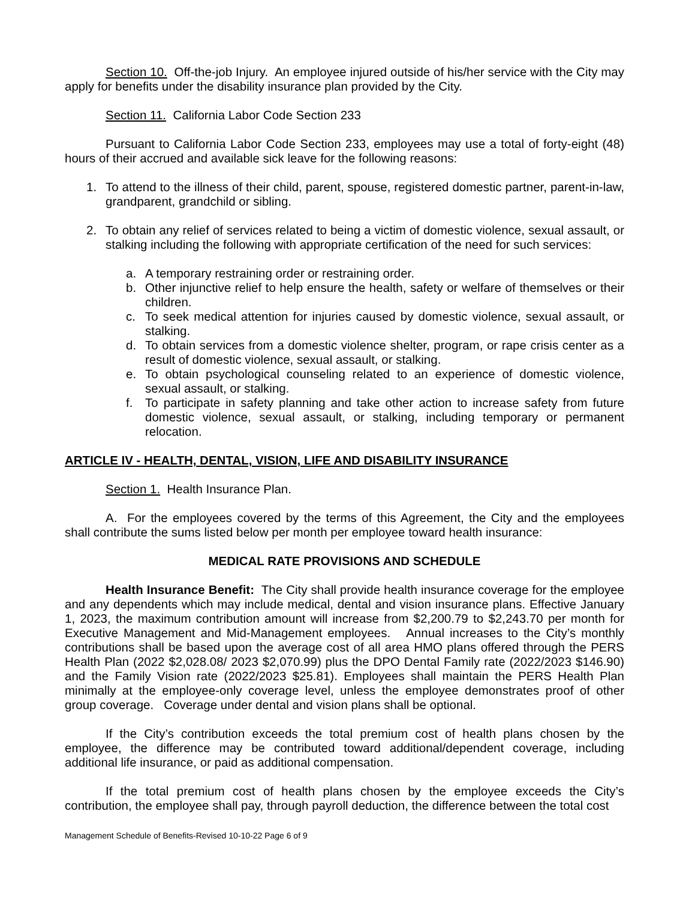Section 10. Off-the-job Injury. An employee injured outside of his/her service with the City may apply for benefits under the disability insurance plan provided by the City.
Section 11. California Labor Code Section 233
Pursuant to California Labor Code Section 233, employees may use a total of forty-eight (48) hours of their accrued and available sick leave for the following reasons:
1. To attend to the illness of their child, parent, spouse, registered domestic partner, parent-in-law, grandparent, grandchild or sibling.
2. To obtain any relief of services related to being a victim of domestic violence, sexual assault, or stalking including the following with appropriate certification of the need for such services:
a. A temporary restraining order or restraining order.
b. Other injunctive relief to help ensure the health, safety or welfare of themselves or their children.
c. To seek medical attention for injuries caused by domestic violence, sexual assault, or stalking.
d. To obtain services from a domestic violence shelter, program, or rape crisis center as a result of domestic violence, sexual assault, or stalking.
e. To obtain psychological counseling related to an experience of domestic violence, sexual assault, or stalking.
f. To participate in safety planning and take other action to increase safety from future domestic violence, sexual assault, or stalking, including temporary or permanent relocation.
ARTICLE IV - HEALTH, DENTAL, VISION, LIFE AND DISABILITY INSURANCE
Section 1. Health Insurance Plan.
A. For the employees covered by the terms of this Agreement, the City and the employees shall contribute the sums listed below per month per employee toward health insurance:
MEDICAL RATE PROVISIONS AND SCHEDULE
Health Insurance Benefit: The City shall provide health insurance coverage for the employee and any dependents which may include medical, dental and vision insurance plans. Effective January 1, 2023, the maximum contribution amount will increase from $2,200.79 to $2,243.70 per month for Executive Management and Mid-Management employees. Annual increases to the City’s monthly contributions shall be based upon the average cost of all area HMO plans offered through the PERS Health Plan (2022 $2,028.08/ 2023 $2,070.99) plus the DPO Dental Family rate (2022/2023 $146.90) and the Family Vision rate (2022/2023 $25.81). Employees shall maintain the PERS Health Plan minimally at the employee-only coverage level, unless the employee demonstrates proof of other group coverage. Coverage under dental and vision plans shall be optional.
If the City’s contribution exceeds the total premium cost of health plans chosen by the employee, the difference may be contributed toward additional/dependent coverage, including additional life insurance, or paid as additional compensation.
If the total premium cost of health plans chosen by the employee exceeds the City’s contribution, the employee shall pay, through payroll deduction, the difference between the total cost
Management Schedule of Benefits-Revised 10-10-22 Page 6 of 9